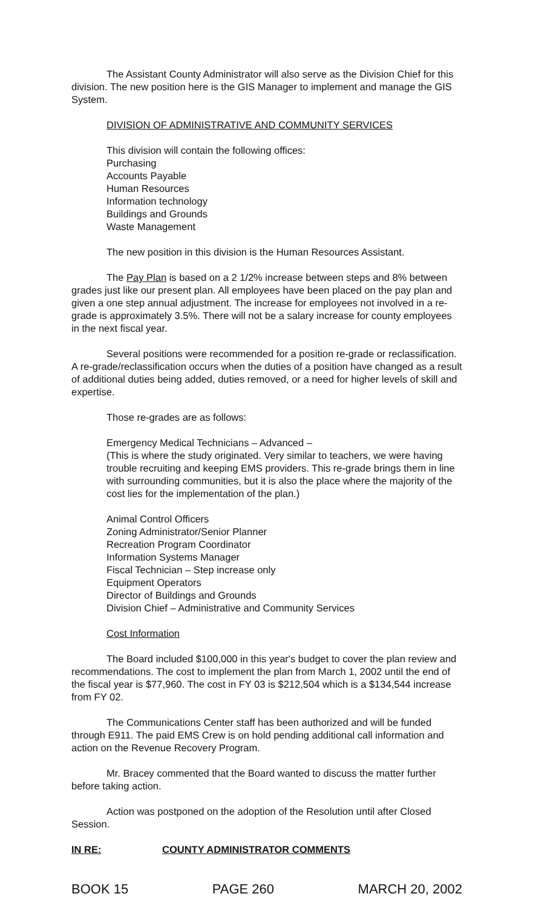The Assistant County Administrator will also serve as the Division Chief for this division. The new position here is the GIS Manager to implement and manage the GIS System.
DIVISION OF ADMINISTRATIVE AND COMMUNITY SERVICES
This division will contain the following offices:
Purchasing
Accounts Payable
Human Resources
Information technology
Buildings and Grounds
Waste Management
The new position in this division is the Human Resources Assistant.
The Pay Plan is based on a 2 1/2% increase between steps and 8% between grades just like our present plan. All employees have been placed on the pay plan and given a one step annual adjustment. The increase for employees not involved in a re-grade is approximately 3.5%. There will not be a salary increase for county employees in the next fiscal year.
Several positions were recommended for a position re-grade or reclassification. A re-grade/reclassification occurs when the duties of a position have changed as a result of additional duties being added, duties removed, or a need for higher levels of skill and expertise.
Those re-grades are as follows:
Emergency Medical Technicians – Advanced –
(This is where the study originated. Very similar to teachers, we were having trouble recruiting and keeping EMS providers. This re-grade brings them in line with surrounding communities, but it is also the place where the majority of the cost lies for the implementation of the plan.)
Animal Control Officers
Zoning Administrator/Senior Planner
Recreation Program Coordinator
Information Systems Manager
Fiscal Technician – Step increase only
Equipment Operators
Director of Buildings and Grounds
Division Chief – Administrative and Community Services
Cost Information
The Board included $100,000 in this year's budget to cover the plan review and recommendations. The cost to implement the plan from March 1, 2002 until the end of the fiscal year is $77,960. The cost in FY 03 is $212,504 which is a $134,544 increase from FY 02.
The Communications Center staff has been authorized and will be funded through E911. The paid EMS Crew is on hold pending additional call information and action on the Revenue Recovery Program.
Mr. Bracey commented that the Board wanted to discuss the matter further before taking action.
Action was postponed on the adoption of the Resolution until after Closed Session.
IN RE: COUNTY ADMINISTRATOR COMMENTS
BOOK 15 PAGE 260 MARCH 20, 2002